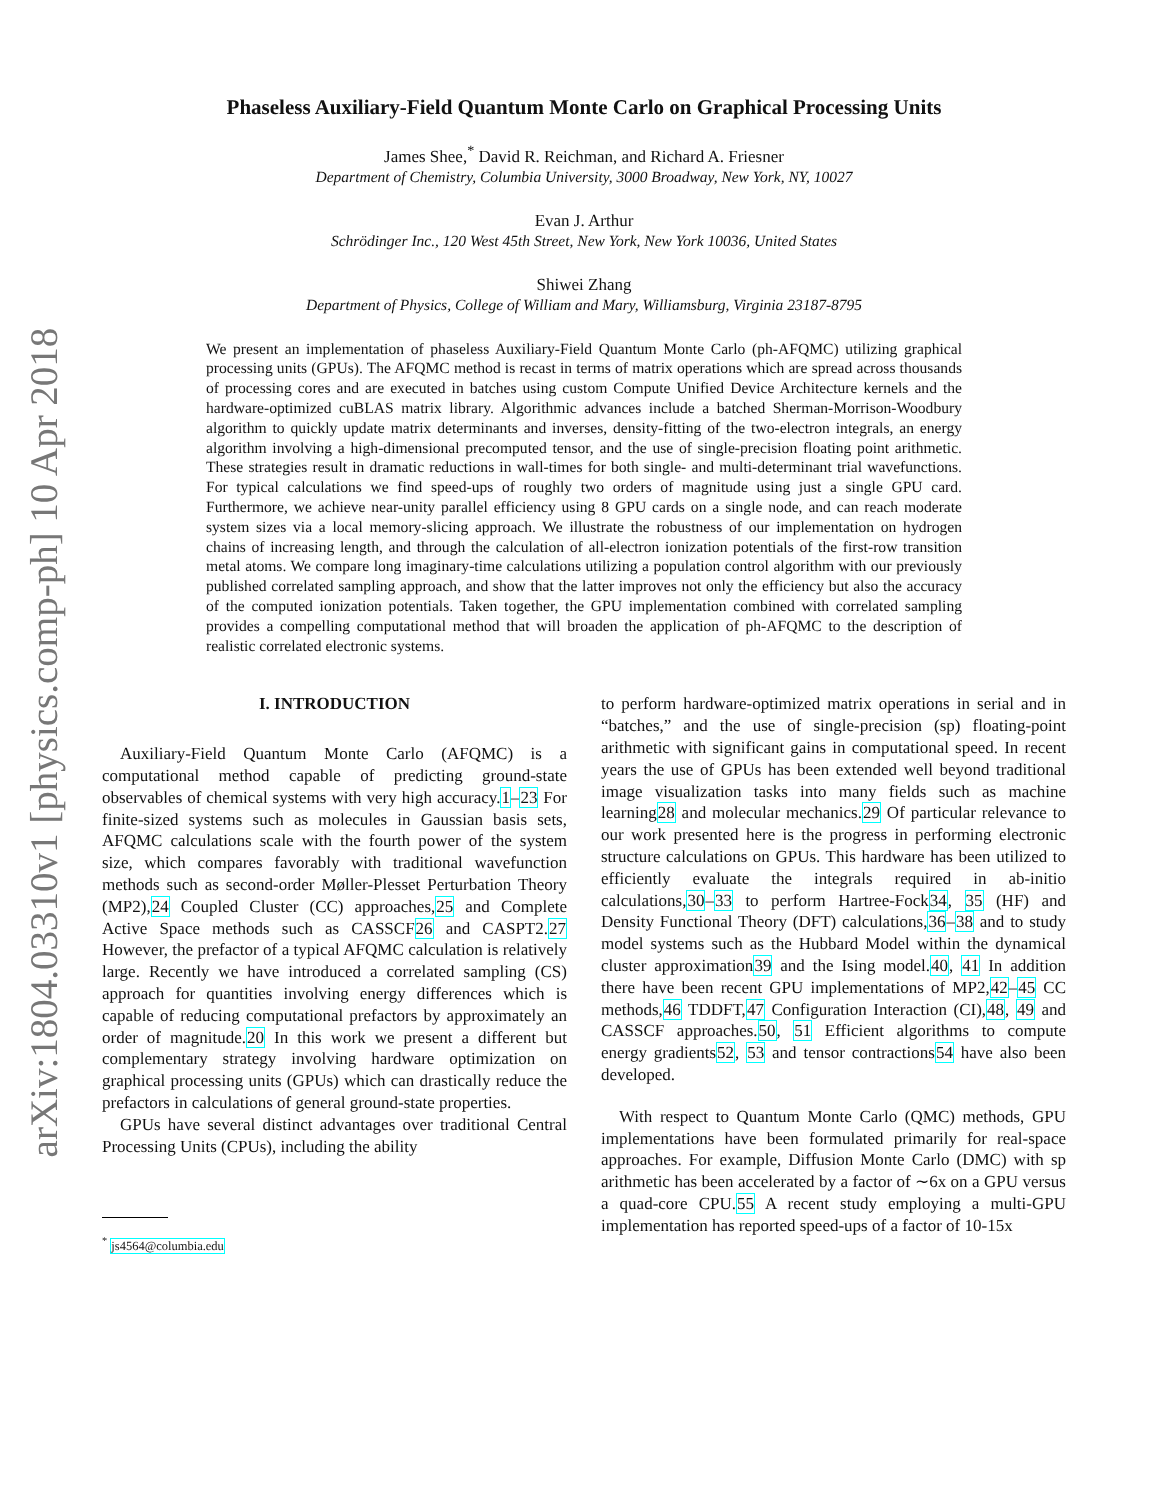arXiv:1804.03310v1 [physics.comp-ph] 10 Apr 2018
Phaseless Auxiliary-Field Quantum Monte Carlo on Graphical Processing Units
James Shee,<sup>*</sup> David R. Reichman, and Richard A. Friesner
Department of Chemistry, Columbia University, 3000 Broadway, New York, NY, 10027
Evan J. Arthur
Schrödinger Inc., 120 West 45th Street, New York, New York 10036, United States
Shiwei Zhang
Department of Physics, College of William and Mary, Williamsburg, Virginia 23187-8795
We present an implementation of phaseless Auxiliary-Field Quantum Monte Carlo (ph-AFQMC) utilizing graphical processing units (GPUs). The AFQMC method is recast in terms of matrix operations which are spread across thousands of processing cores and are executed in batches using custom Compute Unified Device Architecture kernels and the hardware-optimized cuBLAS matrix library. Algorithmic advances include a batched Sherman-Morrison-Woodbury algorithm to quickly update matrix determinants and inverses, density-fitting of the two-electron integrals, an energy algorithm involving a high-dimensional precomputed tensor, and the use of single-precision floating point arithmetic. These strategies result in dramatic reductions in wall-times for both single- and multi-determinant trial wavefunctions. For typical calculations we find speed-ups of roughly two orders of magnitude using just a single GPU card. Furthermore, we achieve near-unity parallel efficiency using 8 GPU cards on a single node, and can reach moderate system sizes via a local memory-slicing approach. We illustrate the robustness of our implementation on hydrogen chains of increasing length, and through the calculation of all-electron ionization potentials of the first-row transition metal atoms. We compare long imaginary-time calculations utilizing a population control algorithm with our previously published correlated sampling approach, and show that the latter improves not only the efficiency but also the accuracy of the computed ionization potentials. Taken together, the GPU implementation combined with correlated sampling provides a compelling computational method that will broaden the application of ph-AFQMC to the description of realistic correlated electronic systems.
I. INTRODUCTION
Auxiliary-Field Quantum Monte Carlo (AFQMC) is a computational method capable of predicting ground-state observables of chemical systems with very high accuracy.1–23 For finite-sized systems such as molecules in Gaussian basis sets, AFQMC calculations scale with the fourth power of the system size, which compares favorably with traditional wavefunction methods such as second-order Møller-Plesset Perturbation Theory (MP2),24 Coupled Cluster (CC) approaches,25 and Complete Active Space methods such as CASSCF26 and CASPT2.27 However, the prefactor of a typical AFQMC calculation is relatively large. Recently we have introduced a correlated sampling (CS) approach for quantities involving energy differences which is capable of reducing computational prefactors by approximately an order of magnitude.20 In this work we present a different but complementary strategy involving hardware optimization on graphical processing units (GPUs) which can drastically reduce the prefactors in calculations of general ground-state properties.
GPUs have several distinct advantages over traditional Central Processing Units (CPUs), including the ability
<sup>*</sup> js4564@columbia.edu
to perform hardware-optimized matrix operations in serial and in “batches,” and the use of single-precision (sp) floating-point arithmetic with significant gains in computational speed. In recent years the use of GPUs has been extended well beyond traditional image visualization tasks into many fields such as machine learning28 and molecular mechanics.29 Of particular relevance to our work presented here is the progress in performing electronic structure calculations on GPUs. This hardware has been utilized to efficiently evaluate the integrals required in ab-initio calculations,30–33 to perform Hartree-Fock34, 35 (HF) and Density Functional Theory (DFT) calculations,36–38 and to study model systems such as the Hubbard Model within the dynamical cluster approximation39 and the Ising model.40, 41 In addition there have been recent GPU implementations of MP2,42–45 CC methods,46 TDDFT,47 Configuration Interaction (CI),48, 49 and CASSCF approaches.50, 51 Efficient algorithms to compute energy gradients52, 53 and tensor contractions54 have also been developed.
With respect to Quantum Monte Carlo (QMC) methods, GPU implementations have been formulated primarily for real-space approaches. For example, Diffusion Monte Carlo (DMC) with sp arithmetic has been accelerated by a factor of ∼6x on a GPU versus a quad-core CPU.55 A recent study employing a multi-GPU implementation has reported speed-ups of a factor of 10-15x